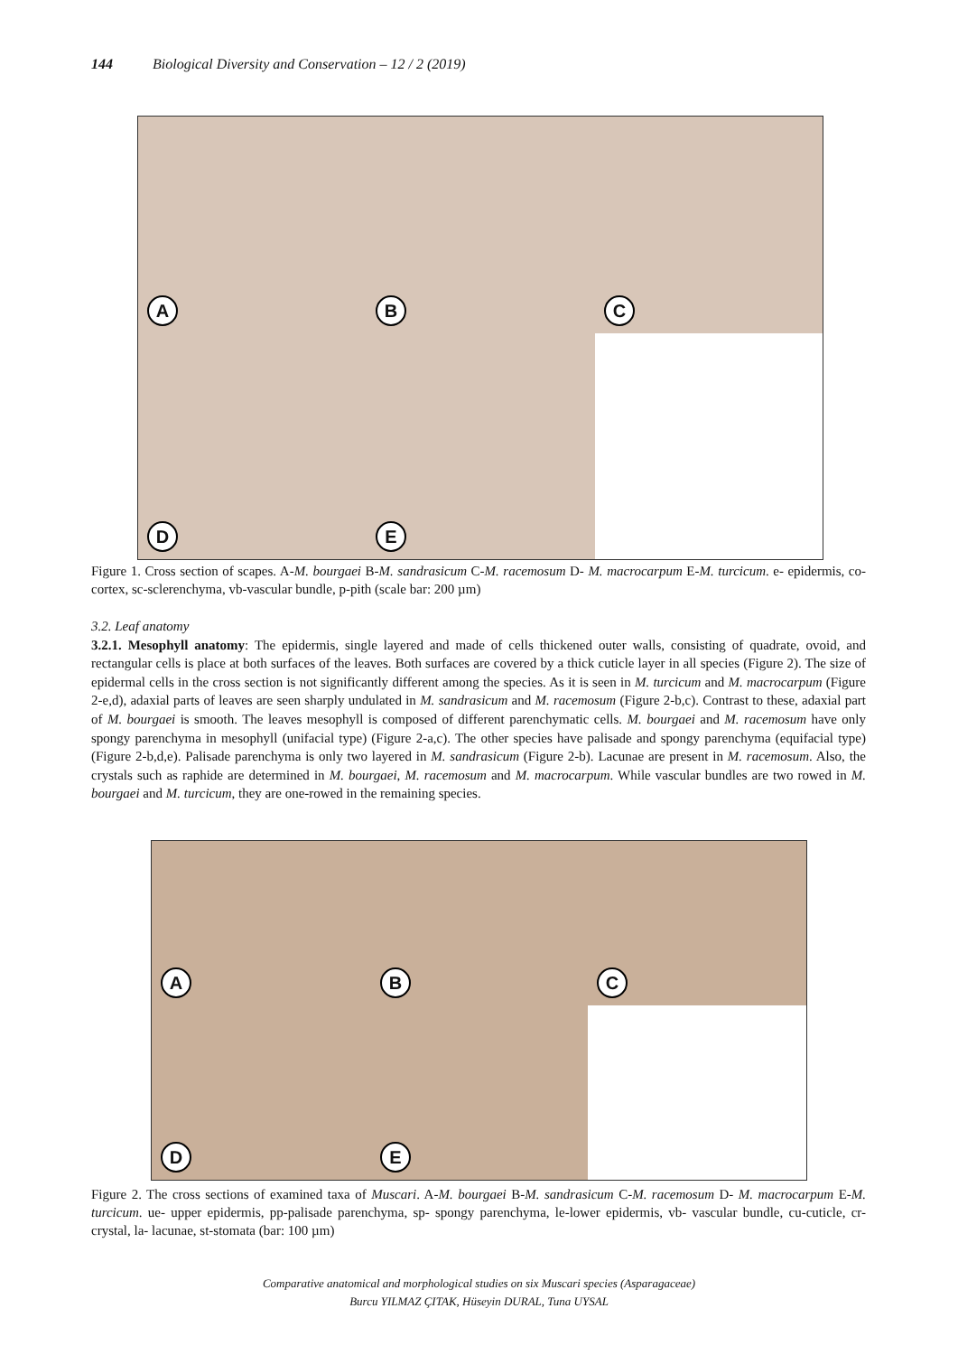144 Biological Diversity and Conservation – 12 / 2 (2019)
A
B
C
D
E
Figure 1. Cross section of scapes. A-M. bourgaei B-M. sandrasicum C-M. racemosum D- M. macrocarpum E-M. turcicum. e- epidermis, co- cortex, sc-sclerenchyma, vb-vascular bundle, p-pith (scale bar: 200 µm)
3.2. Leaf anatomy
3.2.1. Mesophyll anatomy: The epidermis, single layered and made of cells thickened outer walls, consisting of quadrate, ovoid, and rectangular cells is place at both surfaces of the leaves. Both surfaces are covered by a thick cuticle layer in all species (Figure 2). The size of epidermal cells in the cross section is not significantly different among the species. As it is seen in M. turcicum and M. macrocarpum (Figure 2-e,d), adaxial parts of leaves are seen sharply undulated in M. sandrasicum and M. racemosum (Figure 2-b,c). Contrast to these, adaxial part of M. bourgaei is smooth. The leaves mesophyll is composed of different parenchymatic cells. M. bourgaei and M. racemosum have only spongy parenchyma in mesophyll (unifacial type) (Figure 2-a,c). The other species have palisade and spongy parenchyma (equifacial type) (Figure 2-b,d,e). Palisade parenchyma is only two layered in M. sandrasicum (Figure 2-b). Lacunae are present in M. racemosum. Also, the crystals such as raphide are determined in M. bourgaei, M. racemosum and M. macrocarpum. While vascular bundles are two rowed in M. bourgaei and M. turcicum, they are one-rowed in the remaining species.
A
B
C
D
E
Figure 2. The cross sections of examined taxa of Muscari. A-M. bourgaei B-M. sandrasicum C-M. racemosum D- M. macrocarpum E-M. turcicum. ue- upper epidermis, pp-palisade parenchyma, sp- spongy parenchyma, le-lower epidermis, vb- vascular bundle, cu-cuticle, cr- crystal, la- lacunae, st-stomata (bar: 100 µm)
Comparative anatomical and morphological studies on six Muscari species (Asparagaceae)
Burcu YILMAZ ÇITAK, Hüseyin DURAL, Tuna UYSAL